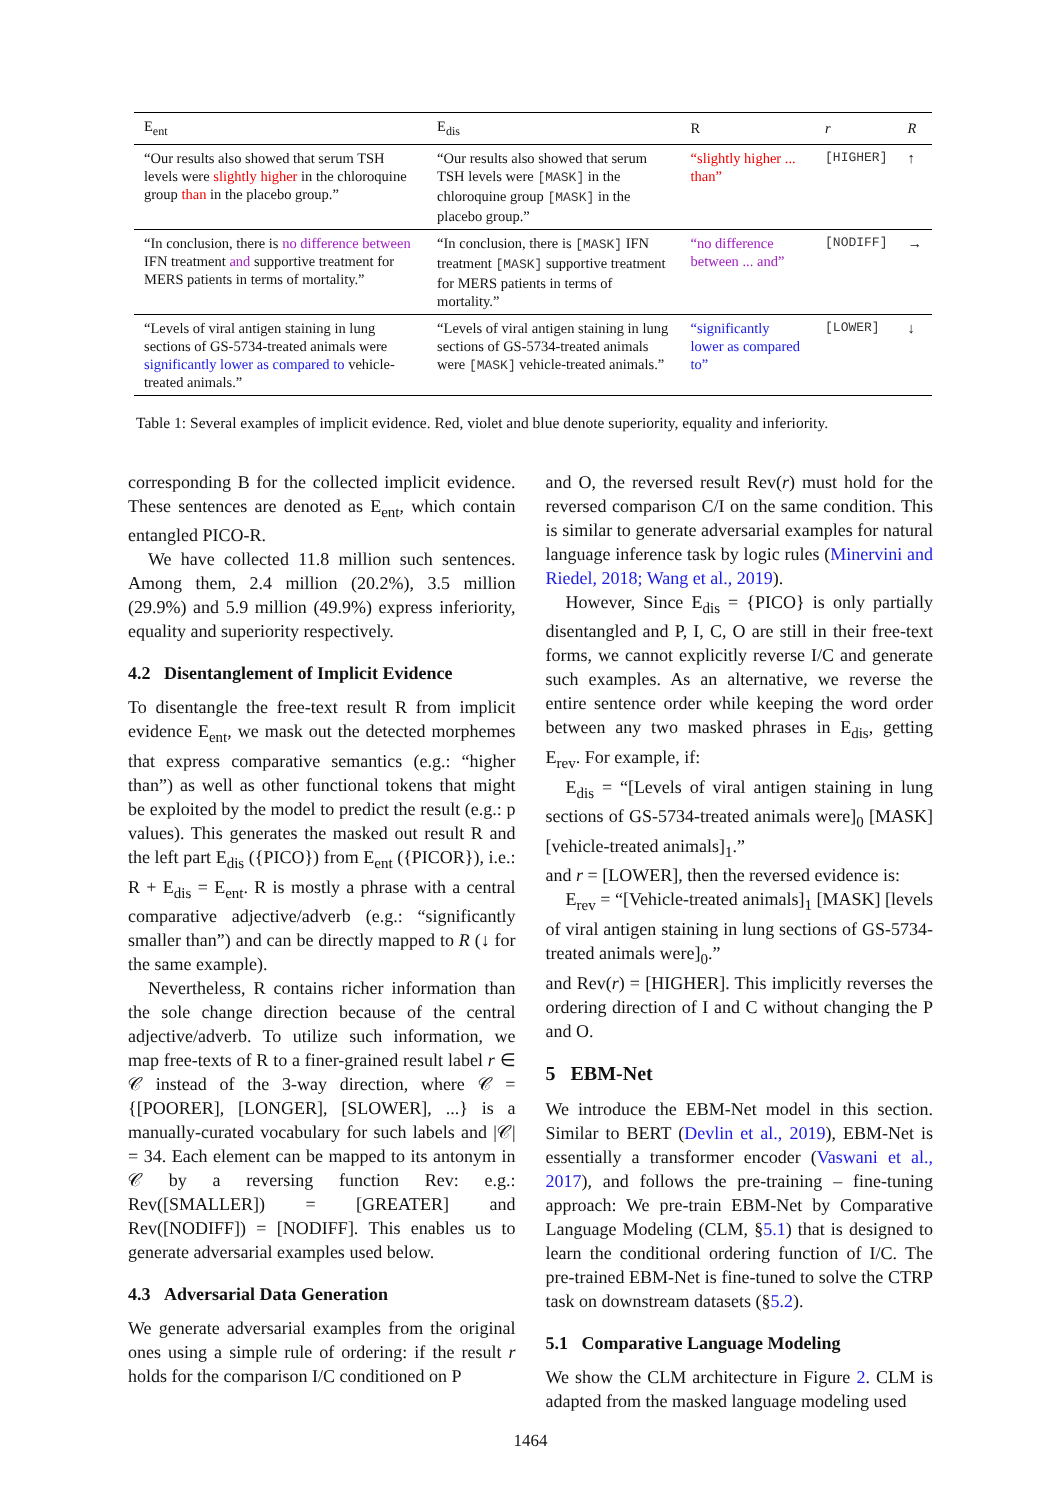| E<sub>ent</sub> | E<sub>dis</sub> | R | r | R |
| --- | --- | --- | --- | --- |
| “Our results also showed that serum TSH levels were slightly higher in the chloroquine group than in the placebo group.” | “Our results also showed that serum TSH levels were [MASK] in the chloroquine group [MASK] in the placebo group.” | “slightly higher ... than” | [HIGHER] | ↑ |
| “In conclusion, there is no difference between IFN treatment and supportive treatment for MERS patients in terms of mortality.” | “In conclusion, there is [MASK] IFN treatment [MASK] supportive treatment for MERS patients in terms of mortality.” | “no difference between ... and” | [NODIFF] | → |
| “Levels of viral antigen staining in lung sections of GS-5734-treated animals were significantly lower as compared to vehicle-treated animals.” | “Levels of viral antigen staining in lung sections of GS-5734-treated animals were [MASK] vehicle-treated animals.” | “significantly lower as compared to” | [LOWER] | ↓ |
Table 1: Several examples of implicit evidence. Red, violet and blue denote superiority, equality and inferiority.
corresponding B for the collected implicit evidence. These sentences are denoted as E<sub>ent</sub>, which contain entangled PICO-R.
We have collected 11.8 million such sentences. Among them, 2.4 million (20.2%), 3.5 million (29.9%) and 5.9 million (49.9%) express inferiority, equality and superiority respectively.
4.2 Disentanglement of Implicit Evidence
To disentangle the free-text result R from implicit evidence E<sub>ent</sub>, we mask out the detected morphemes that express comparative semantics (e.g.: “higher than”) as well as other functional tokens that might be exploited by the model to predict the result (e.g.: p values). This generates the masked out result R and the left part E<sub>dis</sub> ({PICO}) from E<sub>ent</sub> ({PICOR}), i.e.: R + E<sub>dis</sub> = E<sub>ent</sub>. R is mostly a phrase with a central comparative adjective/adverb (e.g.: “significantly smaller than”) and can be directly mapped to R (↓ for the same example).
Nevertheless, R contains richer information than the sole change direction because of the central adjective/adverb. To utilize such information, we map free-texts of R to a finer-grained result label r ∈ 𝒞 instead of the 3-way direction, where 𝒞 = {[POORER], [LONGER], [SLOWER], ...} is a manually-curated vocabulary for such labels and |𝒞| = 34. Each element can be mapped to its antonym in 𝒞 by a reversing function Rev: e.g.: Rev([SMALLER]) = [GREATER] and Rev([NODIFF]) = [NODIFF]. This enables us to generate adversarial examples used below.
4.3 Adversarial Data Generation
We generate adversarial examples from the original ones using a simple rule of ordering: if the result r holds for the comparison I/C conditioned on P
and O, the reversed result Rev(r) must hold for the reversed comparison C/I on the same condition. This is similar to generate adversarial examples for natural language inference task by logic rules (Minervini and Riedel, 2018; Wang et al., 2019).
However, Since E<sub>dis</sub> = {PICO} is only partially disentangled and P, I, C, O are still in their free-text forms, we cannot explicitly reverse I/C and generate such examples. As an alternative, we reverse the entire sentence order while keeping the word order between any two masked phrases in E<sub>dis</sub>, getting E<sub>rev</sub>. For example, if:
E<sub>dis</sub> = “[Levels of viral antigen staining in lung sections of GS-5734-treated animals were]<sub>0</sub> [MASK] [vehicle-treated animals]<sub>1</sub>.”
and r = [LOWER], then the reversed evidence is:
E<sub>rev</sub> = “[Vehicle-treated animals]<sub>1</sub> [MASK] [levels of viral antigen staining in lung sections of GS-5734-treated animals were]<sub>0</sub>.”
and Rev(r) = [HIGHER]. This implicitly reverses the ordering direction of I and C without changing the P and O.
5 EBM-Net
We introduce the EBM-Net model in this section. Similar to BERT (Devlin et al., 2019), EBM-Net is essentially a transformer encoder (Vaswani et al., 2017), and follows the pre-training – fine-tuning approach: We pre-train EBM-Net by Comparative Language Modeling (CLM, §5.1) that is designed to learn the conditional ordering function of I/C. The pre-trained EBM-Net is fine-tuned to solve the CTRP task on downstream datasets (§5.2).
5.1 Comparative Language Modeling
We show the CLM architecture in Figure 2. CLM is adapted from the masked language modeling used
1464